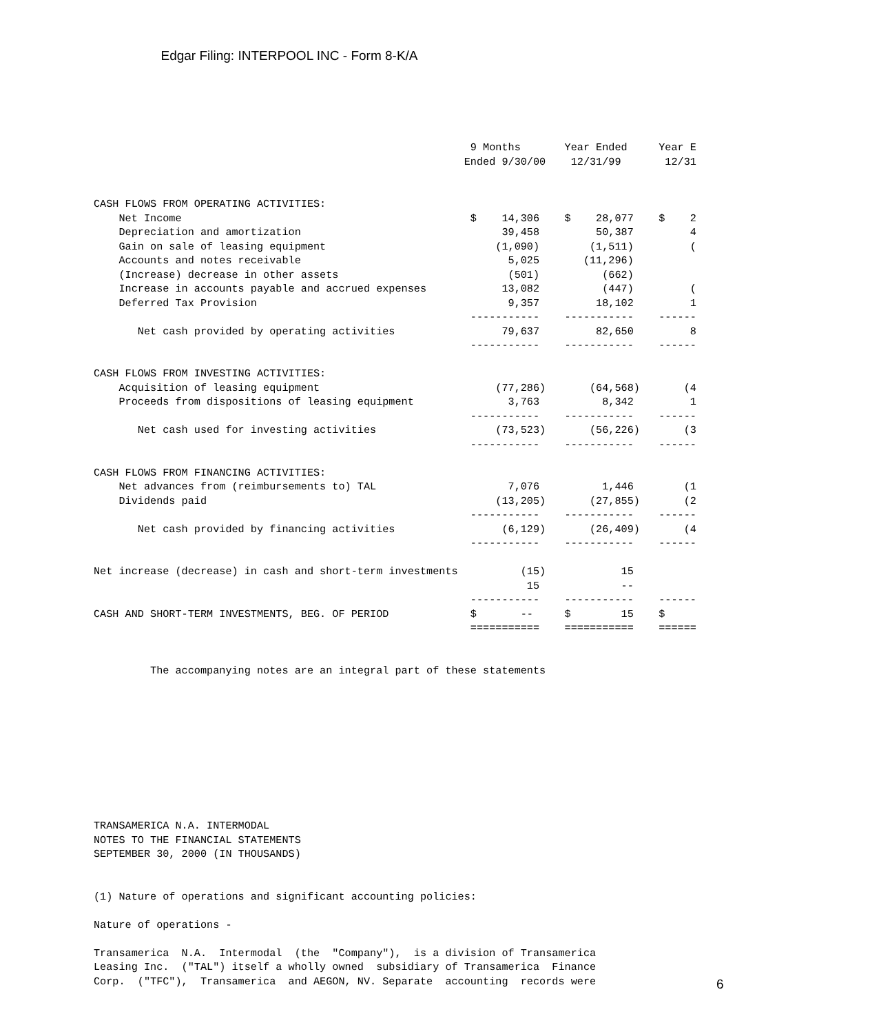Edgar Filing: INTERPOOL INC - Form 8-K/A
                                                            9 Months       Year Ended     Year E
                                                           Ended 9/30/00    12/31/99       12/31


CASH FLOWS FROM OPERATING ACTIVITIES:
    Net Income                                              $    14,306    $    28,077    $    2
    Depreciation and amortization                                39,458         50,387         4
    Gain on sale of leasing equipment                           (1,090)        (1,511)         (
    Accounts and notes receivable                                 5,025       (11,296)
    (Increase) decrease in other assets                           (501)          (662)
    Increase in accounts payable and accrued expenses            13,082          (447)         (
    Deferred Tax Provision                                        9,357         18,102         1
                                                            -----------    -----------    ------
       Net cash provided by operating activities                 79,637         82,650         8
                                                            -----------    -----------    ------

CASH FLOWS FROM INVESTING ACTIVITIES:
    Acquisition of leasing equipment                            (77,286)       (64,568)       (4
    Proceeds from dispositions of leasing equipment               3,763          8,342         1
                                                            -----------    -----------    ------
       Net cash used for investing activities                   (73,523)       (56,226)       (3
                                                            -----------    -----------    ------

CASH FLOWS FROM FINANCING ACTIVITIES:
    Net advances from (reimbursements to) TAL                     7,076          1,446        (1
    Dividends paid                                              (13,205)       (27,855)       (2
                                                            -----------    -----------    ------
       Net cash provided by financing activities                 (6,129)       (26,409)       (4
                                                            -----------    -----------    ------

Net increase (decrease) in cash and short-term investments          (15)            15
                                                                     15             --
                                                            -----------    -----------    ------
CASH AND SHORT-TERM INVESTMENTS, BEG. OF PERIOD             $       --     $        15    $
                                                            ===========    ===========    ======


         The accompanying notes are an integral part of these statements










TRANSAMERICA N.A. INTERMODAL
NOTES TO THE FINANCIAL STATEMENTS
SEPTEMBER 30, 2000 (IN THOUSANDS)


(1) Nature of operations and significant accounting policies:

Nature of operations -

Transamerica  N.A.  Intermodal  (the  "Company"),  is a division of Transamerica
Leasing Inc.  ("TAL") itself a wholly owned  subsidiary of Transamerica  Finance
Corp.  ("TFC"),  Transamerica  and AEGON, NV. Separate  accounting  records were
6